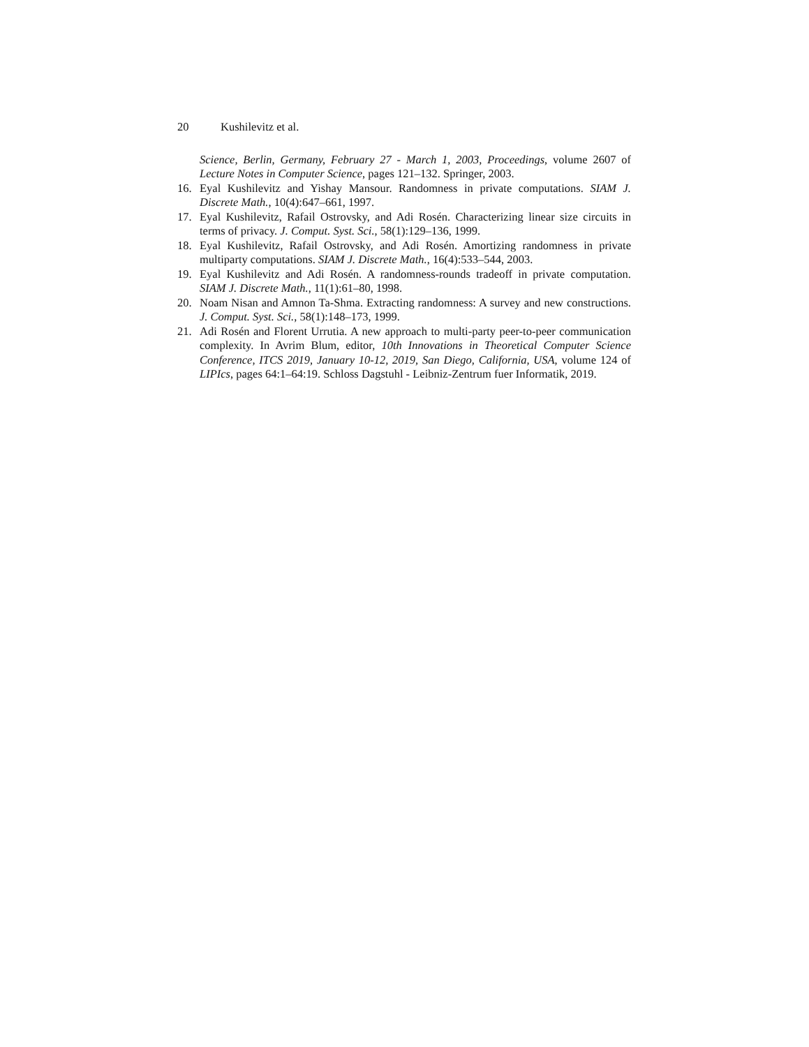20 Kushilevitz et al.
Science, Berlin, Germany, February 27 - March 1, 2003, Proceedings, volume 2607 of Lecture Notes in Computer Science, pages 121–132. Springer, 2003.
16. Eyal Kushilevitz and Yishay Mansour. Randomness in private computations. SIAM J. Discrete Math., 10(4):647–661, 1997.
17. Eyal Kushilevitz, Rafail Ostrovsky, and Adi Rosén. Characterizing linear size circuits in terms of privacy. J. Comput. Syst. Sci., 58(1):129–136, 1999.
18. Eyal Kushilevitz, Rafail Ostrovsky, and Adi Rosén. Amortizing randomness in private multiparty computations. SIAM J. Discrete Math., 16(4):533–544, 2003.
19. Eyal Kushilevitz and Adi Rosén. A randomness-rounds tradeoff in private computation. SIAM J. Discrete Math., 11(1):61–80, 1998.
20. Noam Nisan and Amnon Ta-Shma. Extracting randomness: A survey and new constructions. J. Comput. Syst. Sci., 58(1):148–173, 1999.
21. Adi Rosén and Florent Urrutia. A new approach to multi-party peer-to-peer communication complexity. In Avrim Blum, editor, 10th Innovations in Theoretical Computer Science Conference, ITCS 2019, January 10-12, 2019, San Diego, California, USA, volume 124 of LIPIcs, pages 64:1–64:19. Schloss Dagstuhl - Leibniz-Zentrum fuer Informatik, 2019.